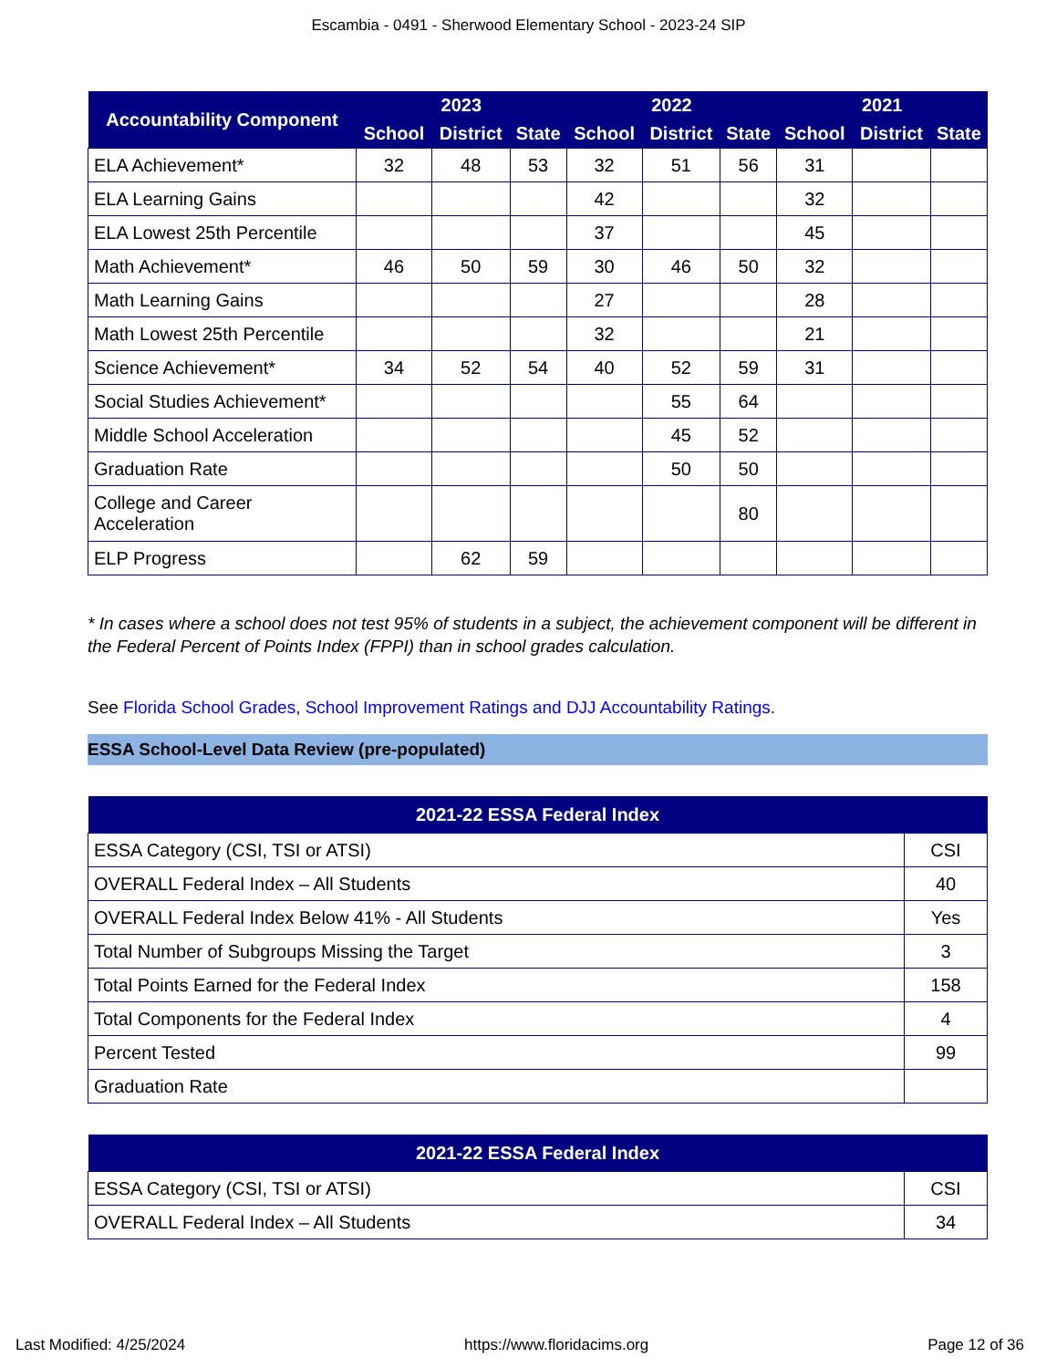Escambia - 0491 - Sherwood Elementary School - 2023-24 SIP
| Accountability Component | 2023 | | | 2022 | | | 2021 | | |
| --- | --- | --- | --- | --- | --- | --- | --- | --- | --- |
| | School | District | State | School | District | State | School | District | State |
| ELA Achievement* | 32 | 48 | 53 | 32 | 51 | 56 | 31 | | |
| ELA Learning Gains | | | | 42 | | | 32 | | |
| ELA Lowest 25th Percentile | | | | 37 | | | 45 | | |
| Math Achievement* | 46 | 50 | 59 | 30 | 46 | 50 | 32 | | |
| Math Learning Gains | | | | 27 | | | 28 | | |
| Math Lowest 25th Percentile | | | | 32 | | | 21 | | |
| Science Achievement* | 34 | 52 | 54 | 40 | 52 | 59 | 31 | | |
| Social Studies Achievement* | | | | | 55 | 64 | | | |
| Middle School Acceleration | | | | | 45 | 52 | | | |
| Graduation Rate | | | | | 50 | 50 | | | |
| College and Career Acceleration | | | | | | 80 | | | |
| ELP Progress | | 62 | 59 | | | | | | |
* In cases where a school does not test 95% of students in a subject, the achievement component will be different in the Federal Percent of Points Index (FPPI) than in school grades calculation.
See Florida School Grades, School Improvement Ratings and DJJ Accountability Ratings.
ESSA School-Level Data Review (pre-populated)
| 2021-22 ESSA Federal Index | |
| --- | --- |
| ESSA Category (CSI, TSI or ATSI) | CSI |
| OVERALL Federal Index – All Students | 40 |
| OVERALL Federal Index Below 41% - All Students | Yes |
| Total Number of Subgroups Missing the Target | 3 |
| Total Points Earned for the Federal Index | 158 |
| Total Components for the Federal Index | 4 |
| Percent Tested | 99 |
| Graduation Rate | |
| 2021-22 ESSA Federal Index | |
| --- | --- |
| ESSA Category (CSI, TSI or ATSI) | CSI |
| OVERALL Federal Index – All Students | 34 |
Last Modified: 4/25/2024 https://www.floridacims.org Page 12 of 36